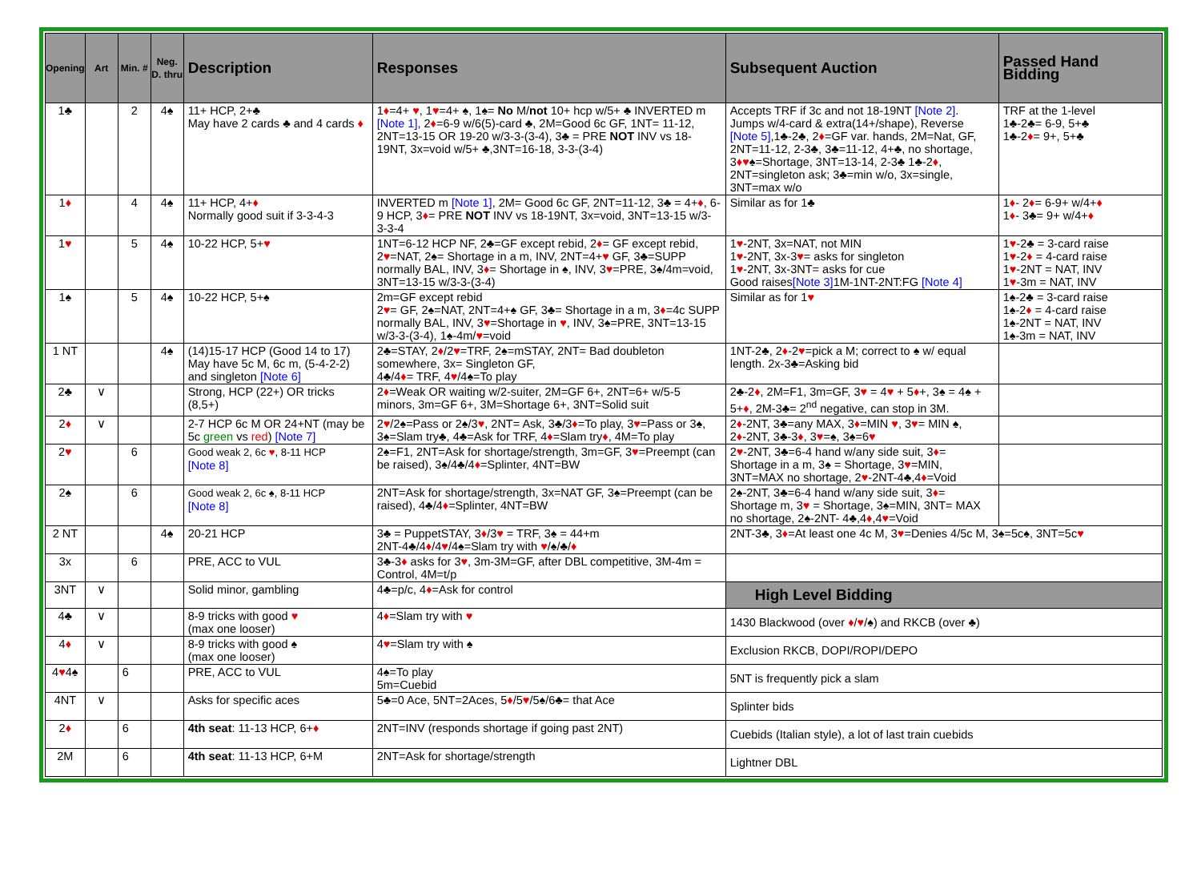| Opening | Art | Min. # | Neg. D. thru | Description | Responses | Subsequent Auction | Passed Hand Bidding |
| --- | --- | --- | --- | --- | --- | --- | --- |
| 1♣ | | 2 | 4♠ | 11+ HCP, 2+♣ May have 2 cards ♣ and 4 cards ♦ | 1 ♦ =4+ ♥ , 1 ♥ =4+ ♠, 1♠= No M/ not 10+ hcp w/5+ ♣ INVERTED m [Note 1] , 2 ♦ =6-9 w/6(5)-card ♣, 2M=Good 6c GF, 1NT= 11-12, 2NT=13-15 OR 19-20 w/3-3-(3-4), 3♣ = PRE NOT INV vs 18-19NT, 3x=void w/5+ ♣,3NT=16-18, 3-3-(3-4) | Accepts TRF if 3c and not 18-19NT [Note 2] . Jumps w/4-card & extra(14+/shape), Reverse [Note 5] ,1♣-2♣, 2 ♦ =GF var. hands, 2M=Nat, GF, 2NT=11-12, 2-3♣, 3♣=11-12, 4+♣, no shortage, 3 ♦♥ ♠=Shortage, 3NT=13-14, 2-3♣ 1♣-2 ♦ , 2NT=singleton ask; 3♣=min w/o, 3x=single, 3NT=max w/o | TRF at the 1-level 1♣-2♣= 6-9, 5+♣ 1♣-2 ♦ = 9+, 5+♣ |
| 1 ♦ | | 4 | 4♠ | 11+ HCP, 4+ ♦ Normally good suit if 3-3-4-3 | INVERTED m [Note 1] , 2M= Good 6c GF, 2NT=11-12, 3♣ = 4+ ♦ , 6-9 HCP, 3 ♦ = PRE NOT INV vs 18-19NT, 3x=void, 3NT=13-15 w/3-3-3-4 | Similar as for 1♣ | 1 ♦ - 2 ♦ = 6-9+ w/4+ ♦ 1 ♦ - 3♣= 9+ w/4+ ♦ |
| 1 ♥ | | 5 | 4♠ | 10-22 HCP, 5+ ♥ | 1NT=6-12 HCP NF, 2♣=GF except rebid, 2 ♦ = GF except rebid, 2 ♥ =NAT, 2♠= Shortage in a m, INV, 2NT=4+ ♥ GF, 3♣=SUPP normally BAL, INV, 3 ♦ = Shortage in ♠, INV, 3 ♥ =PRE, 3♠/4m=void, 3NT=13-15 w/3-3-(3-4) | 1 ♥ -2NT, 3x=NAT, not MIN 1 ♥ -2NT, 3x-3 ♥ = asks for singleton 1 ♥ -2NT, 3x-3NT= asks for cue Good raises [Note 3] 1M-1NT-2NT:FG [Note 4] | 1 ♥ -2♣ = 3-card raise 1 ♥ -2 ♦ = 4-card raise 1 ♥ -2NT = NAT, INV 1 ♥ -3m = NAT, INV |
| 1♠ | | 5 | 4♠ | 10-22 HCP, 5+♠ | 2m=GF except rebid 2 ♥ = GF, 2♠=NAT, 2NT=4+♠ GF, 3♣= Shortage in a m, 3 ♦ =4c SUPP normally BAL, INV, 3 ♥ =Shortage in ♥ , INV, 3♠=PRE, 3NT=13-15 w/3-3-(3-4), 1♠-4m/ ♥ =void | Similar as for 1 ♥ | 1♠-2♣ = 3-card raise 1♠-2 ♦ = 4-card raise 1♠-2NT = NAT, INV 1♠-3m = NAT, INV |
| 1 NT | | | 4♠ | (14)15-17 HCP (Good 14 to 17) May have 5c M, 6c m, (5-4-2-2) and singleton [Note 6] | 2♣=STAY, 2 ♦ /2 ♥ =TRF, 2♠=mSTAY, 2NT= Bad doubleton somewhere, 3x= Singleton GF, 4♣/4 ♦ = TRF, 4 ♥ /4♠=To play | 1NT-2♣, 2 ♦ -2 ♥ =pick a M; correct to ♠ w/ equal length. 2x-3♣=Asking bid | |
| 2♣ | ∨ | | | Strong, HCP (22+) OR tricks (8,5+) | 2 ♦ =Weak OR waiting w/2-suiter, 2M=GF 6+, 2NT=6+ w/5-5 minors, 3m=GF 6+, 3M=Shortage 6+, 3NT=Solid suit | 2♣-2 ♦ , 2M=F1, 3m=GF, 3 ♥ = 4 ♥ + 5 ♦ +, 3♠ = 4♠ + 5+ ♦ , 2M-3♣= 2<sup>nd</sup> negative, can stop in 3M. | |
| 2 ♦ | ∨ | | | 2-7 HCP 6c M OR 24+NT (may be 5c green vs red ) [Note 7] | 2 ♥ /2♠=Pass or 2♠/3 ♥ , 2NT= Ask, 3♣/3 ♦ =To play, 3 ♥ =Pass or 3♠, 3♠=Slam try♣, 4♣=Ask for TRF, 4 ♦ =Slam try ♦ , 4M=To play | 2 ♦ -2NT, 3♣=any MAX, 3 ♦ =MIN ♥ , 3 ♥ = MIN ♠, 2 ♦ -2NT, 3♣-3 ♦ , 3 ♥ =♠, 3♠=6 ♥ | |
| 2 ♥ | | 6 | | Good weak 2, 6c ♥ , 8-11 HCP [Note 8] | 2♠=F1, 2NT=Ask for shortage/strength, 3m=GF, 3 ♥ =Preempt (can be raised), 3♠/4♣/4 ♦ =Splinter, 4NT=BW | 2 ♥ -2NT, 3♣=6-4 hand w/any side suit, 3 ♦ = Shortage in a m, 3♠ = Shortage, 3 ♥ =MIN, 3NT=MAX no shortage, 2 ♥ -2NT-4♣,4 ♦ =Void | |
| 2♠ | | 6 | | Good weak 2, 6c ♠, 8-11 HCP [Note 8] | 2NT=Ask for shortage/strength, 3x=NAT GF, 3♠=Preempt (can be raised), 4♣/4 ♦ =Splinter, 4NT=BW | 2♠-2NT, 3♣=6-4 hand w/any side suit, 3 ♦ = Shortage m, 3 ♥ = Shortage, 3♠=MIN, 3NT= MAX no shortage, 2♠-2NT- 4♣,4 ♦ ,4 ♥ =Void | |
| 2 NT | | | 4♠ | 20-21 HCP | 3♣ = PuppetSTAY, 3 ♦ /3 ♥ = TRF, 3♠ = 44+m 2NT-4♣/4 ♦ /4 ♥ /4♠=Slam try with ♥ /♠/♣/ ♦ | 2NT-3♣, 3 ♦ =At least one 4c M, 3 ♥ =Denies 4/5c M, 3♠=5c♠, 3NT=5c ♥ | |
| 3x | | 6 | | PRE, ACC to VUL | 3♣-3 ♦ asks for 3 ♥ , 3m-3M=GF, after DBL competitive, 3M-4m = Control, 4M=t/p | | |
| 3NT | ∨ | | | Solid minor, gambling | 4♣=p/c, 4 ♦ =Ask for control | High Level Bidding | |
| 4♣ | ∨ | | | 8-9 tricks with good ♥ (max one looser) | 4 ♦ =Slam try with ♥ | 1430 Blackwood (over ♦ / ♥ /♠) and RKCB (over ♣) | |
| 4 ♦ | ∨ | | | 8-9 tricks with good ♠ (max one looser) | 4 ♥ =Slam try with ♠ | Exclusion RKCB, DOPI/ROPI/DEPO | |
| 4 ♥ 4♠ | | 6 | | PRE, ACC to VUL | 4♠=To play 5m=Cuebid | 5NT is frequently pick a slam | |
| 4NT | ∨ | | | Asks for specific aces | 5♣=0 Ace, 5NT=2Aces, 5 ♦ /5 ♥ /5♠/6♣= that Ace | Splinter bids | |
| 2 ♦ | | 6 | | 4th seat : 11-13 HCP, 6+ ♦ | 2NT=INV (responds shortage if going past 2NT) | Cuebids (Italian style), a lot of last train cuebids | |
| 2M | | 6 | | 4th seat : 11-13 HCP, 6+M | 2NT=Ask for shortage/strength | Lightner DBL | |